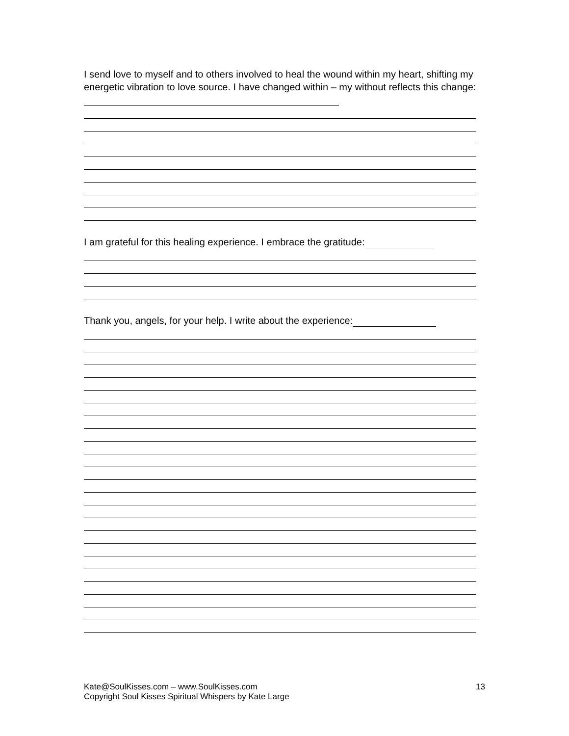I send love to myself and to others involved to heal the wound within my heart, shifting my energetic vibration to love source. I have changed within – my without reflects this change:
I am grateful for this healing experience. I embrace the gratitude:
Thank you, angels, for your help. I write about the experience:
13 Kate@SoulKisses.com – www.SoulKisses.com
Copyright Soul Kisses Spiritual Whispers by Kate Large